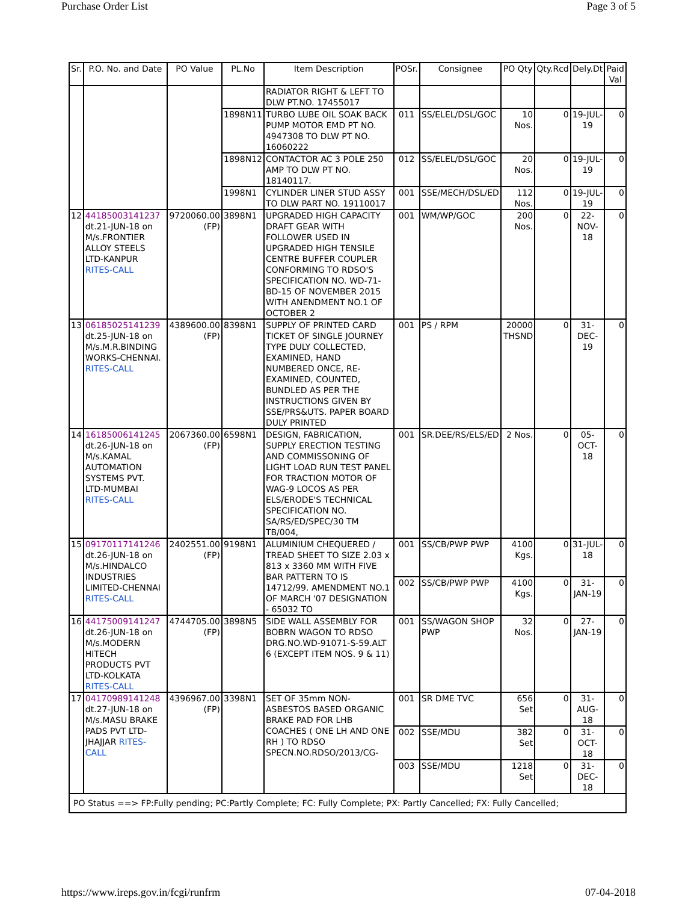Purchase Order List Page 3 of 5
| Sr. | P.O. No. and Date | PO Value | PL.No | Item Description | POSr. | Consignee | PO Qty | Qty.Rcd | Dely.Dt | Paid Val |
| --- | --- | --- | --- | --- | --- | --- | --- | --- | --- | --- |
| | | | | RADIATOR RIGHT & LEFT TO DLW PT.NO. 17455017 | | | | | | |
| | | | 1898N11 | TURBO LUBE OIL SOAK BACK PUMP MOTOR EMD PT NO. 4947308 TO DLW PT NO. 16060222 | 011 | SS/ELEL/DSL/GOC | 10 Nos. | 0 | 19-JUL-19 | 0 |
| | | | 1898N12 | CONTACTOR AC 3 POLE 250 AMP TO DLW PT NO. 18140117. | 012 | SS/ELEL/DSL/GOC | 20 Nos. | 0 | 19-JUL-19 | 0 |
| | | | 1998N1 | CYLINDER LINER STUD ASSY TO DLW PART NO. 19110017 | 001 | SSE/MECH/DSL/ED | 112 Nos. | 0 | 19-JUL-19 | 0 |
| 12 | 44185003141237 dt.21-JUN-18 on M/s.FRONTIER ALLOY STEELS LTD-KANPUR RITES-CALL | 9720060.00 (FP) | 3898N1 | UPGRADED HIGH CAPACITY DRAFT GEAR WITH FOLLOWER USED IN UPGRADED HIGH TENSILE CENTRE BUFFER COUPLER CONFORMING TO RDSO'S SPECIFICATION NO. WD-71-BD-15 OF NOVEMBER 2015 WITH ANENDMENT NO.1 OF OCTOBER 2 | 001 | WM/WP/GOC | 200 Nos. | 0 | 22-NOV-18 | 0 |
| 13 | 06185025141239 dt.25-JUN-18 on M/s.M.R.BINDING WORKS-CHENNAI. RITES-CALL | 4389600.00 (FP) | 8398N1 | SUPPLY OF PRINTED CARD TICKET OF SINGLE JOURNEY TYPE DULY COLLECTED, EXAMINED, HAND NUMBERED ONCE, RE-EXAMINED, COUNTED, BUNDLED AS PER THE INSTRUCTIONS GIVEN BY SSE/PRS&UTS. PAPER BOARD DULY PRINTED | 001 | PS / RPM | 20000 THSND | 0 | 31-DEC-19 | 0 |
| 14 | 16185006141245 dt.26-JUN-18 on M/s.KAMAL AUTOMATION SYSTEMS PVT. LTD-MUMBAI RITES-CALL | 2067360.00 (FP) | 6598N1 | DESIGN, FABRICATION, SUPPLY ERECTION TESTING AND COMMISSONING OF LIGHT LOAD RUN TEST PANEL FOR TRACTION MOTOR OF WAG-9 LOCOS AS PER ELS/ERODE'S TECHNICAL SPECIFICATION NO. SA/RS/ED/SPEC/30 TM TB/004, | 001 | SR.DEE/RS/ELS/ED | 2 Nos. | 0 | 05-OCT-18 | 0 |
| 15 | 09170117141246 dt.26-JUN-18 on M/s.HINDALCO INDUSTRIES LIMITED-CHENNAI RITES-CALL | 2402551.00 (FP) | 9198N1 | ALUMINIUM CHEQUERED / TREAD SHEET TO SIZE 2.03 x 813 x 3360 MM WITH FIVE BAR PATTERN TO IS 14712/99. AMENDMENT NO.1 OF MARCH '07 DESIGNATION - 65032 TO | 001 | SS/CB/PWP PWP | 4100 Kgs. | 0 | 31-JUL-18 | 0 |
| | | | | | 002 | SS/CB/PWP PWP | 4100 Kgs. | 0 | 31-JAN-19 | 0 |
| 16 | 44175009141247 dt.26-JUN-18 on M/s.MODERN HITECH PRODUCTS PVT LTD-KOLKATA RITES-CALL | 4744705.00 (FP) | 3898N5 | SIDE WALL ASSEMBLY FOR BOBRN WAGON TO RDSO DRG.NO.WD-91071-S-59.ALT 6 (EXCEPT ITEM NOS. 9 & 11) | 001 | SS/WAGON SHOP PWP | 32 Nos. | 0 | 27-JAN-19 | 0 |
| 17 | 04170989141248 dt.27-JUN-18 on M/s.MASU BRAKE PADS PVT LTD-JHAJJAR RITES-CALL | 4396967.00 (FP) | 3398N1 | SET OF 35mm NON-ASBESTOS BASED ORGANIC BRAKE PAD FOR LHB COACHES ( ONE LH AND ONE RH ) TO RDSO SPECN.NO.RDSO/2013/CG- | 001 | SR DME TVC | 656 Set | 0 | 31-AUG-18 | 0 |
| | | | | | 002 | SSE/MDU | 382 Set | 0 | 31-OCT-18 | 0 |
| | | | | | 003 | SSE/MDU | 1218 Set | 0 | 31-DEC-18 | 0 |
| PO Status ==> FP:Fully pending; PC:Partly Complete; FC: Fully Complete; PX: Partly Cancelled; FX: Fully Cancelled; | | | | | | | | | | |
https://www.ireps.gov.in/fcgi/runfrm 07-04-2018